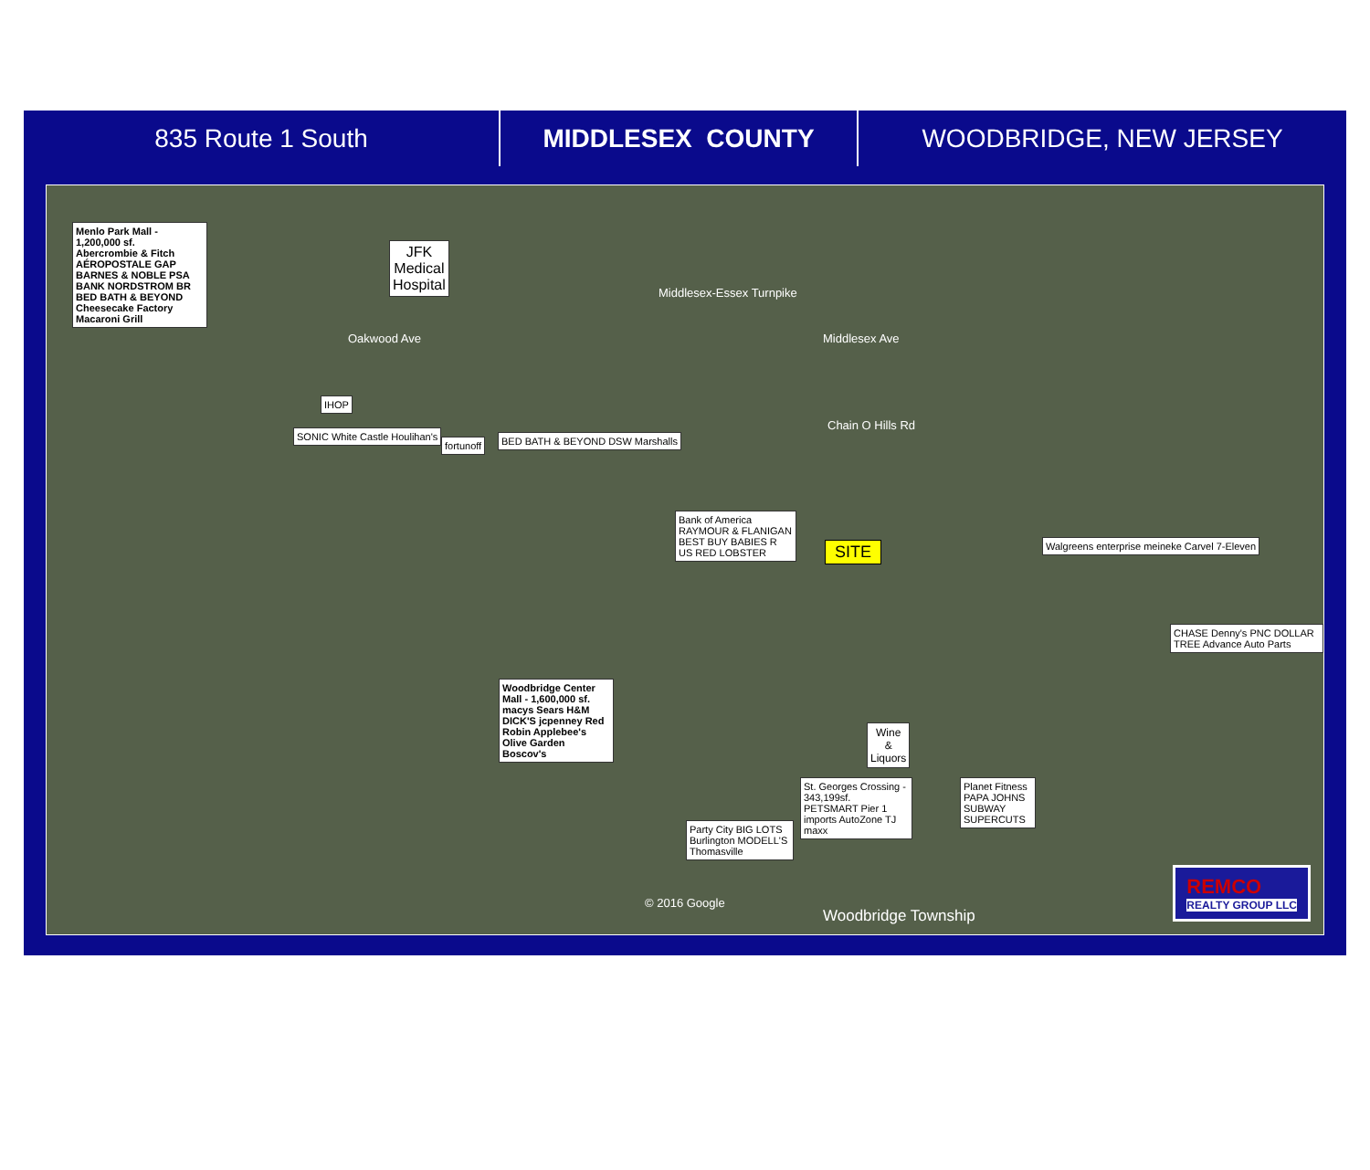835 Route 1 South MIDDLESEX COUNTY WOODBRIDGE, NEW JERSEY
Menlo Park Mall - 1,200,000 sf.
Abercrombie & Fitch AÉROPOSTALE GAP BARNES & NOBLE PSA BANK NORDSTROM BR BED BATH & BEYOND Cheesecake Factory Macaroni Grill
JFK
Medical
Hospital
Oakwood Ave
Middlesex-Essex Turnpike
Middlesex Ave
Chain O Hills Rd
IHOP
SONIC White Castle Houlihan's
fortunoff
BED BATH & BEYOND DSW Marshalls
SITE
Bank of America RAYMOUR & FLANIGAN BEST BUY BABIES R US RED LOBSTER
Woodbridge Center Mall - 1,600,000 sf.
macys Sears H&M DICK'S jcpenney Red Robin Applebee's Olive Garden Boscov's
St. Georges Crossing - 343,199sf.
PETSMART Pier 1 imports AutoZone TJ maxx
Party City BIG LOTS Burlington MODELL'S Thomasville
Wine
&
Liquors
Planet Fitness PAPA JOHNS SUBWAY SUPERCUTS
Walgreens enterprise meineke Carvel 7-Eleven
CHASE Denny's PNC DOLLAR TREE Advance Auto Parts
© 2016 Google
Woodbridge Township REMCO
REALTY GROUP LLC